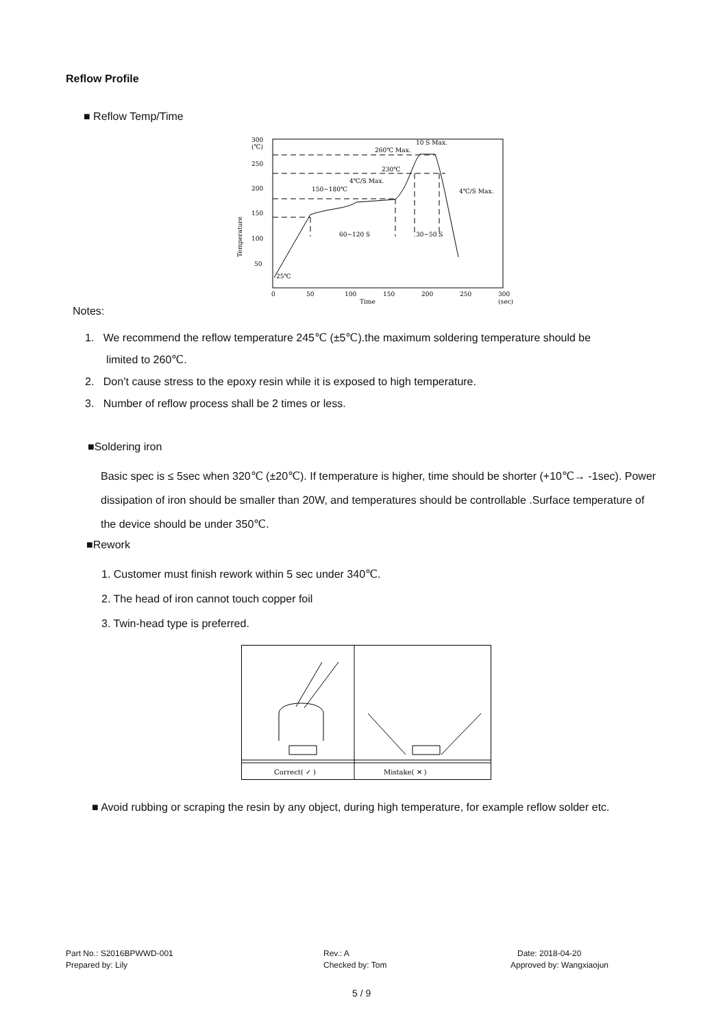Reflow Profile
■ Reflow Temp/Time
300
(℃)
250
200
150
100
50
Temperature
25℃
0
50
100
150
200
250
300
Time
(sec)
260℃ Max.
10 S Max.
230℃
4℃/S Max.
150~180℃
4℃/S Max.
60~120 S
30~50 S
Notes:
1. We recommend the reflow temperature 245℃ (±5℃).the maximum soldering temperature should be
limited to 260℃.
2. Don’t cause stress to the epoxy resin while it is exposed to high temperature.
3. Number of reflow process shall be 2 times or less.
■Soldering iron
Basic spec is ≤ 5sec when 320℃ (±20℃). If temperature is higher, time should be shorter (+10℃→ -1sec). Power dissipation of iron should be smaller than 20W, and temperatures should be controllable .Surface temperature of the device should be under 350℃.
■Rework
1. Customer must finish rework within 5 sec under 340℃.
2. The head of iron cannot touch copper foil
3. Twin-head type is preferred.
Correct( ✓ )
Mistake( ✕ )
■ Avoid rubbing or scraping the resin by any object, during high temperature, for example reflow solder etc.
Part No.: S2016BPWWD-001
Prepared by: Lily
Rev.: A
Checked by: Tom
Date: 2018-04-20
Approved by: Wangxiaojun
5 / 9